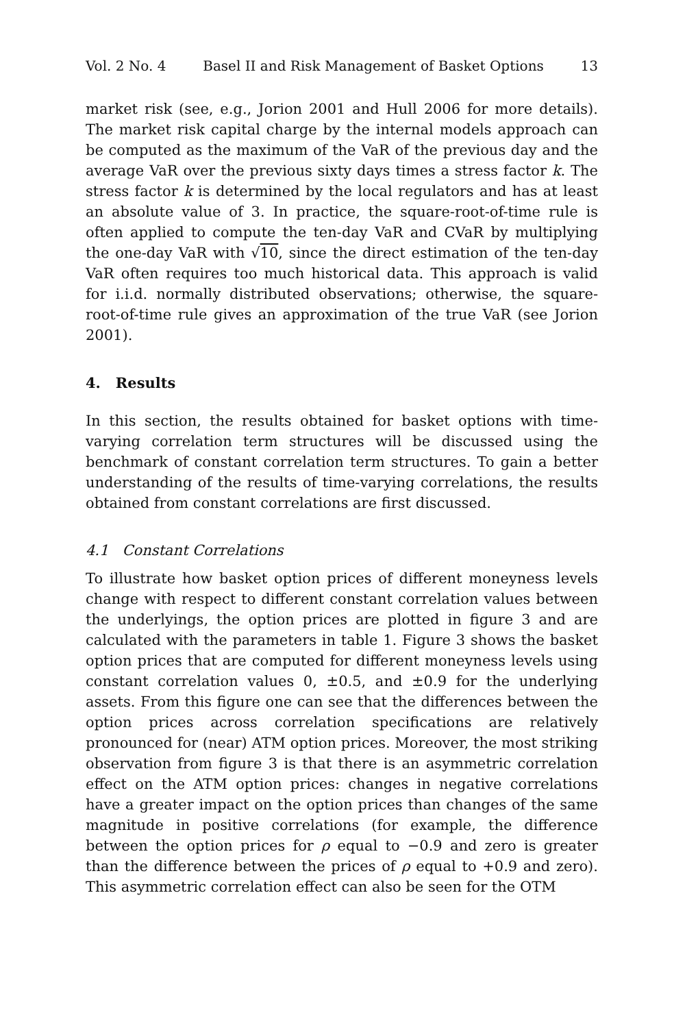Vol. 2 No. 4 Basel II and Risk Management of Basket Options 13
market risk (see, e.g., Jorion 2001 and Hull 2006 for more details). The market risk capital charge by the internal models approach can be computed as the maximum of the VaR of the previous day and the average VaR over the previous sixty days times a stress factor k. The stress factor k is determined by the local regulators and has at least an absolute value of 3. In practice, the square-root-of-time rule is often applied to compute the ten-day VaR and CVaR by multiplying the one-day VaR with √10, since the direct estimation of the ten-day VaR often requires too much historical data. This approach is valid for i.i.d. normally distributed observations; otherwise, the square-root-of-time rule gives an approximation of the true VaR (see Jorion 2001).
4. Results
In this section, the results obtained for basket options with time-varying correlation term structures will be discussed using the benchmark of constant correlation term structures. To gain a better understanding of the results of time-varying correlations, the results obtained from constant correlations are first discussed.
4.1 Constant Correlations
To illustrate how basket option prices of different moneyness levels change with respect to different constant correlation values between the underlyings, the option prices are plotted in figure 3 and are calculated with the parameters in table 1. Figure 3 shows the basket option prices that are computed for different moneyness levels using constant correlation values 0, ±0.5, and ±0.9 for the underlying assets. From this figure one can see that the differences between the option prices across correlation specifications are relatively pronounced for (near) ATM option prices. Moreover, the most striking observation from figure 3 is that there is an asymmetric correlation effect on the ATM option prices: changes in negative correlations have a greater impact on the option prices than changes of the same magnitude in positive correlations (for example, the difference between the option prices for ρ equal to −0.9 and zero is greater than the difference between the prices of ρ equal to +0.9 and zero). This asymmetric correlation effect can also be seen for the OTM